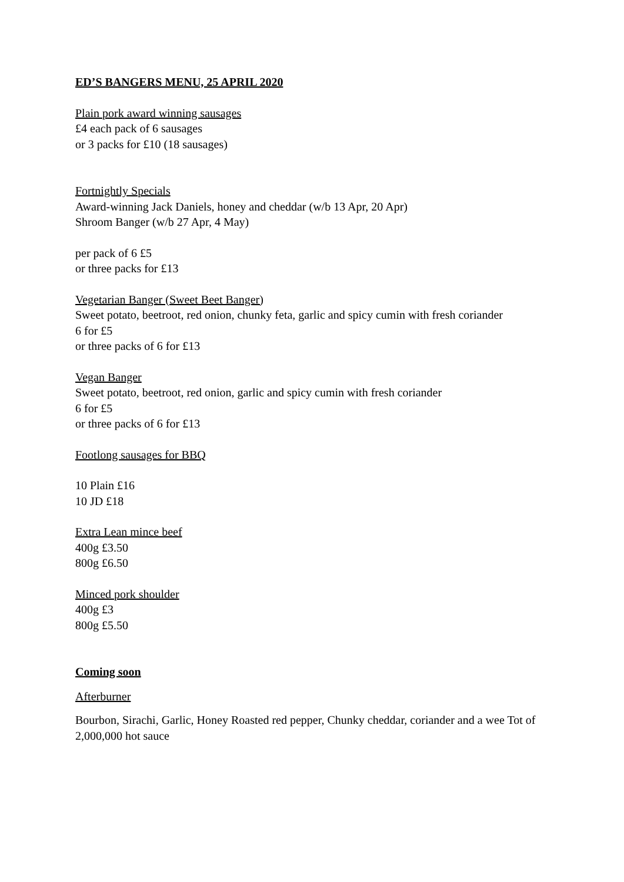ED’S BANGERS MENU, 25 APRIL 2020
Plain pork award winning sausages
£4 each pack of 6 sausages
or 3 packs for £10 (18 sausages)
Fortnightly Specials
Award-winning Jack Daniels, honey and cheddar (w/b 13 Apr, 20 Apr)
Shroom Banger (w/b 27 Apr, 4 May)
per pack of 6 £5
or three packs for £13
Vegetarian Banger (Sweet Beet Banger)
Sweet potato, beetroot, red onion, chunky feta, garlic and spicy cumin with fresh coriander
6 for £5
or three packs of 6 for £13
Vegan Banger
Sweet potato, beetroot, red onion, garlic and spicy cumin with fresh coriander
6 for £5
or three packs of 6 for £13
Footlong sausages for BBQ
10 Plain £16
10 JD £18
Extra Lean mince beef
400g £3.50
800g £6.50
Minced pork shoulder
400g £3
800g £5.50
Coming soon
Afterburner
Bourbon, Sirachi, Garlic, Honey Roasted red pepper, Chunky cheddar, coriander and a wee Tot of 2,000,000 hot sauce